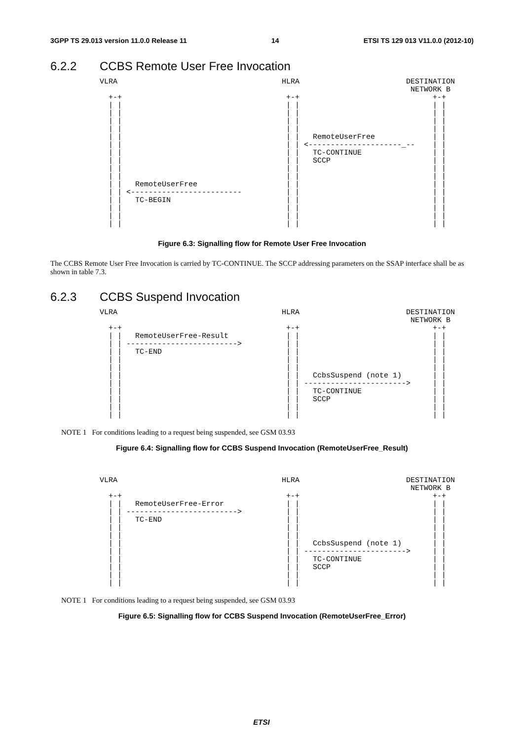3GPP TS 29.013 version 11.0.0 Release 11 14 ETSI TS 129 013 V11.0.0 (2012-10)
6.2.2 CCBS Remote User Free Invocation
VLRA                                     HLRA                        DESTINATION
                                                                      NETWORK B
  +-+                                     +-+                              +-+
  | |                                     | |                              | |
  | |                                     | |                              | |
  | |                                     | |                              | |
  | |                                     | |                              | |
  | |                                     | |   RemoteUserFree             | |
  | |                                     | | <---------------------_--    | |
  | |                                     | |   TC-CONTINUE                | |
  | |                                     | |   SCCP                       | |
  | |                                     | |                              | |
  | |                                     | |                              | |
  | |   RemoteUserFree                    | |                              | |
  | | <-------------------------          | |                              | |
  | |   TC-BEGIN                          | |                              | |
  | |                                     | |                              | |
  | |                                     | |                              | |
  | |                                     | |                              | |
Figure 6.3: Signalling flow for Remote User Free Invocation
The CCBS Remote User Free Invocation is carried by TC-CONTINUE. The SCCP addressing parameters on the SSAP interface shall be as shown in table 7.3.
6.2.3 CCBS Suspend Invocation
VLRA                                     HLRA                        DESTINATION
                                                                      NETWORK B
  +-+                                     +-+                              +-+
  | |   RemoteUserFree-Result             | |                              | |
  | | ------------------------->          | |                              | |
  | |   TC-END                            | |                              | |
  | |                                     | |                              | |
  | |                                     | |                              | |
  | |                                     | |   CcbsSuspend (note 1)       | |
  | |                                     | | ----------------------->     | |
  | |                                     | |   TC-CONTINUE                | |
  | |                                     | |   SCCP                       | |
  | |                                     | |                              | |
  | |                                     | |                              | |
NOTE 1 For conditions leading to a request being suspended, see GSM 03.93
Figure 6.4: Signalling flow for CCBS Suspend Invocation (RemoteUserFree_Result)
VLRA                                     HLRA                        DESTINATION
                                                                      NETWORK B
  +-+                                     +-+                              +-+
  | |   RemoteUserFree-Error              | |                              | |
  | | ------------------------->          | |                              | |
  | |   TC-END                            | |                              | |
  | |                                     | |                              | |
  | |                                     | |                              | |
  | |                                     | |   CcbsSuspend (note 1)       | |
  | |                                     | | ----------------------->     | |
  | |                                     | |   TC-CONTINUE                | |
  | |                                     | |   SCCP                       | |
  | |                                     | |                              | |
  | |                                     | |                              | |
NOTE 1 For conditions leading to a request being suspended, see GSM 03.93
Figure 6.5: Signalling flow for CCBS Suspend Invocation (RemoteUserFree_Error)
ETSI